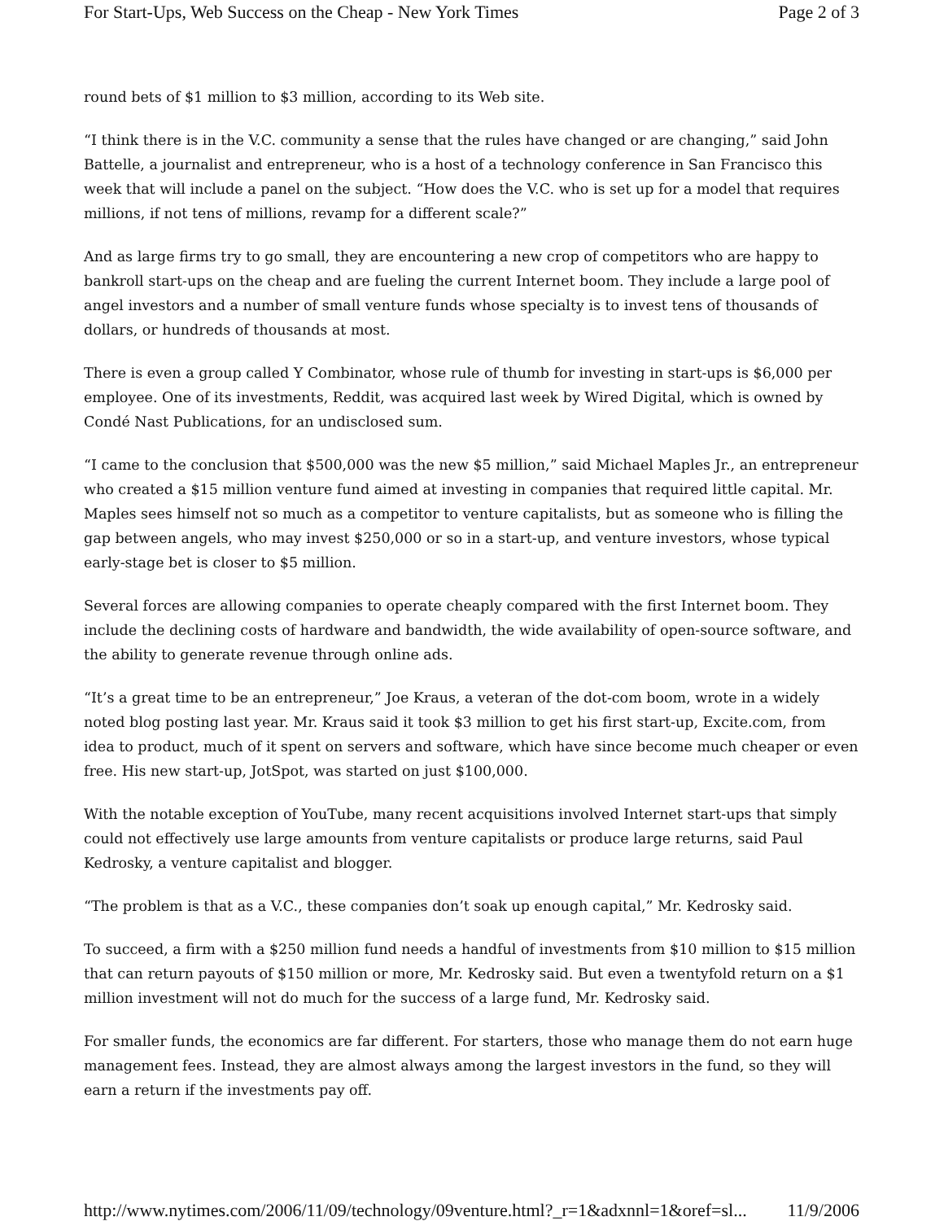For Start-Ups, Web Success on the Cheap - New York Times Page 2 of 3
round bets of $1 million to $3 million, according to its Web site.
“I think there is in the V.C. community a sense that the rules have changed or are changing,” said John Battelle, a journalist and entrepreneur, who is a host of a technology conference in San Francisco this week that will include a panel on the subject. “How does the V.C. who is set up for a model that requires millions, if not tens of millions, revamp for a different scale?”
And as large firms try to go small, they are encountering a new crop of competitors who are happy to bankroll start-ups on the cheap and are fueling the current Internet boom. They include a large pool of angel investors and a number of small venture funds whose specialty is to invest tens of thousands of dollars, or hundreds of thousands at most.
There is even a group called Y Combinator, whose rule of thumb for investing in start-ups is $6,000 per employee. One of its investments, Reddit, was acquired last week by Wired Digital, which is owned by Condé Nast Publications, for an undisclosed sum.
“I came to the conclusion that $500,000 was the new $5 million,” said Michael Maples Jr., an entrepreneur who created a $15 million venture fund aimed at investing in companies that required little capital. Mr. Maples sees himself not so much as a competitor to venture capitalists, but as someone who is filling the gap between angels, who may invest $250,000 or so in a start-up, and venture investors, whose typical early-stage bet is closer to $5 million.
Several forces are allowing companies to operate cheaply compared with the first Internet boom. They include the declining costs of hardware and bandwidth, the wide availability of open-source software, and the ability to generate revenue through online ads.
“It’s a great time to be an entrepreneur,” Joe Kraus, a veteran of the dot-com boom, wrote in a widely noted blog posting last year. Mr. Kraus said it took $3 million to get his first start-up, Excite.com, from idea to product, much of it spent on servers and software, which have since become much cheaper or even free. His new start-up, JotSpot, was started on just $100,000.
With the notable exception of YouTube, many recent acquisitions involved Internet start-ups that simply could not effectively use large amounts from venture capitalists or produce large returns, said Paul Kedrosky, a venture capitalist and blogger.
“The problem is that as a V.C., these companies don’t soak up enough capital,” Mr. Kedrosky said.
To succeed, a firm with a $250 million fund needs a handful of investments from $10 million to $15 million that can return payouts of $150 million or more, Mr. Kedrosky said. But even a twentyfold return on a $1 million investment will not do much for the success of a large fund, Mr. Kedrosky said.
For smaller funds, the economics are far different. For starters, those who manage them do not earn huge management fees. Instead, they are almost always among the largest investors in the fund, so they will earn a return if the investments pay off.
http://www.nytimes.com/2006/11/09/technology/09venture.html?_r=1&adxnnl=1&oref=sl... 11/9/2006